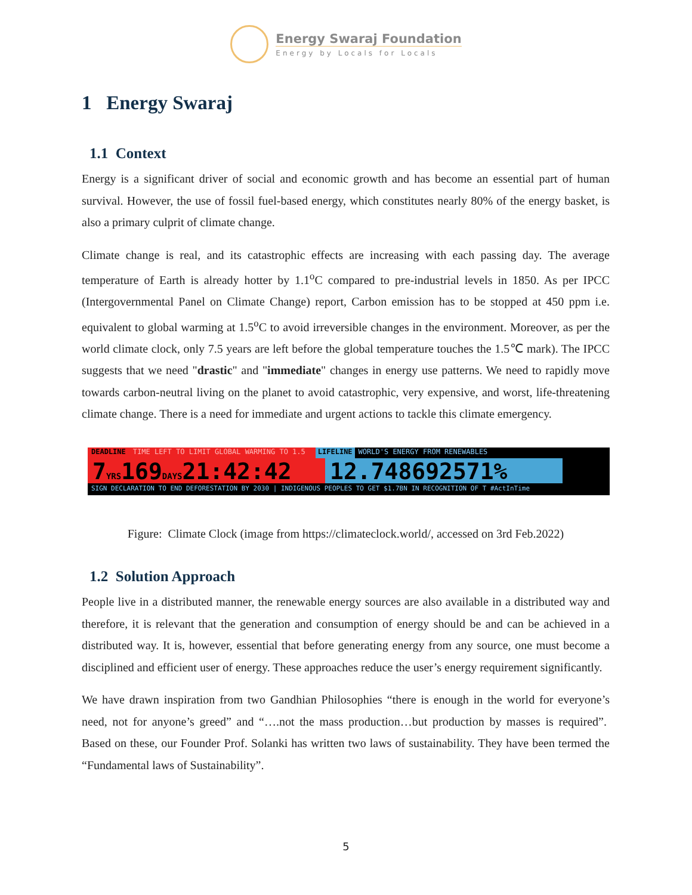Energy Swaraj Foundation
Energy by Locals for Locals
1 Energy Swaraj
1.1 Context
Energy is a significant driver of social and economic growth and has become an essential part of human survival. However, the use of fossil fuel-based energy, which constitutes nearly 80% of the energy basket, is also a primary culprit of climate change.
Climate change is real, and its catastrophic effects are increasing with each passing day. The average temperature of Earth is already hotter by 1.1<sup>o</sup>C compared to pre-industrial levels in 1850. As per IPCC (Intergovernmental Panel on Climate Change) report, Carbon emission has to be stopped at 450 ppm i.e. equivalent to global warming at 1.5<sup>o</sup>C to avoid irreversible changes in the environment. Moreover, as per the world climate clock, only 7.5 years are left before the global temperature touches the 1.5℃ mark). The IPCC suggests that we need "drastic" and "immediate" changes in energy use patterns. We need to rapidly move towards carbon-neutral living on the planet to avoid catastrophic, very expensive, and worst, life-threatening climate change. There is a need for immediate and urgent actions to tackle this climate emergency.
DEADLINE TIME LEFT TO LIMIT GLOBAL WARMING TO 1.5 LIFELINE WORLD'S ENERGY FROM RENEWABLES
7YRS169DAYS21:42:42 12.748692571%
SIGN DECLARATION TO END DEFORESTATION BY 2030 | INDIGENOUS PEOPLES TO GET $1.7BN IN RECOGNITION OF T #ActInTime
Figure: Climate Clock (image from https://climateclock.world/, accessed on 3rd Feb.2022)
1.2 Solution Approach
People live in a distributed manner, the renewable energy sources are also available in a distributed way and therefore, it is relevant that the generation and consumption of energy should be and can be achieved in a distributed way. It is, however, essential that before generating energy from any source, one must become a disciplined and efficient user of energy. These approaches reduce the user’s energy requirement significantly.
We have drawn inspiration from two Gandhian Philosophies “there is enough in the world for everyone’s need, not for anyone’s greed” and “….not the mass production…but production by masses is required”. Based on these, our Founder Prof. Solanki has written two laws of sustainability. They have been termed the “Fundamental laws of Sustainability”.
5